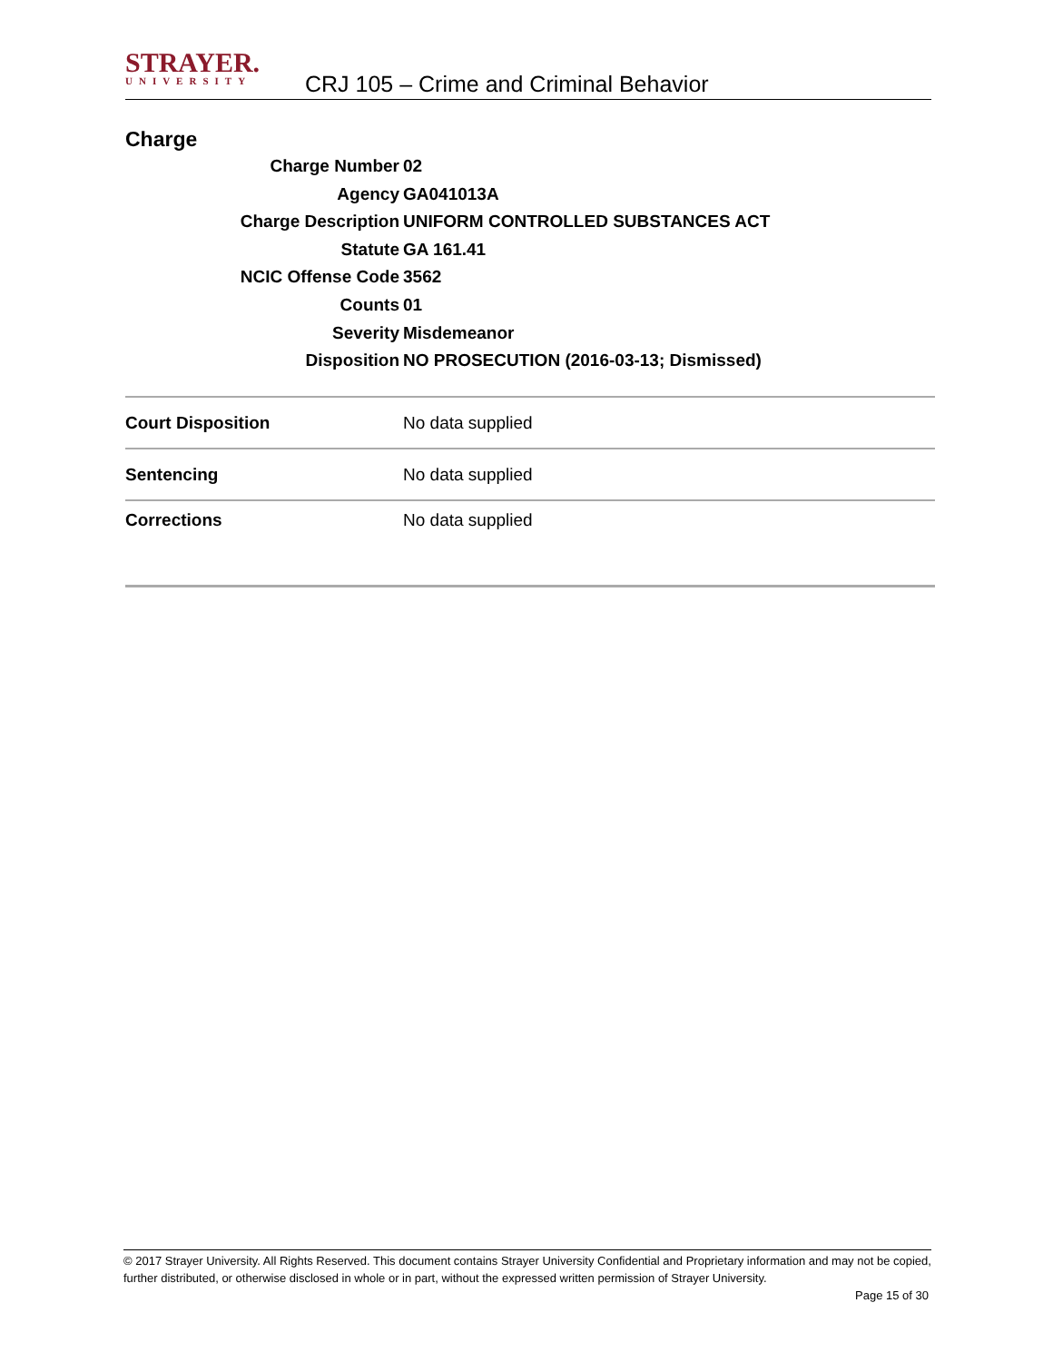STRAYER.
UNIVERSITY
CRJ 105 – Crime and Criminal Behavior
Charge
Charge Number 02
Agency GA041013A
Charge Description UNIFORM CONTROLLED SUBSTANCES ACT
Statute GA 161.41
NCIC Offense Code 3562
Counts 01
Severity Misdemeanor
Disposition NO PROSECUTION (2016-03-13; Dismissed)
| Court Disposition | No data supplied |
| Sentencing | No data supplied |
| Corrections | No data supplied |
© 2017 Strayer University. All Rights Reserved. This document contains Strayer University Confidential and Proprietary information and may not be copied, further distributed, or otherwise disclosed in whole or in part, without the expressed written permission of Strayer University.
Page 15 of 30